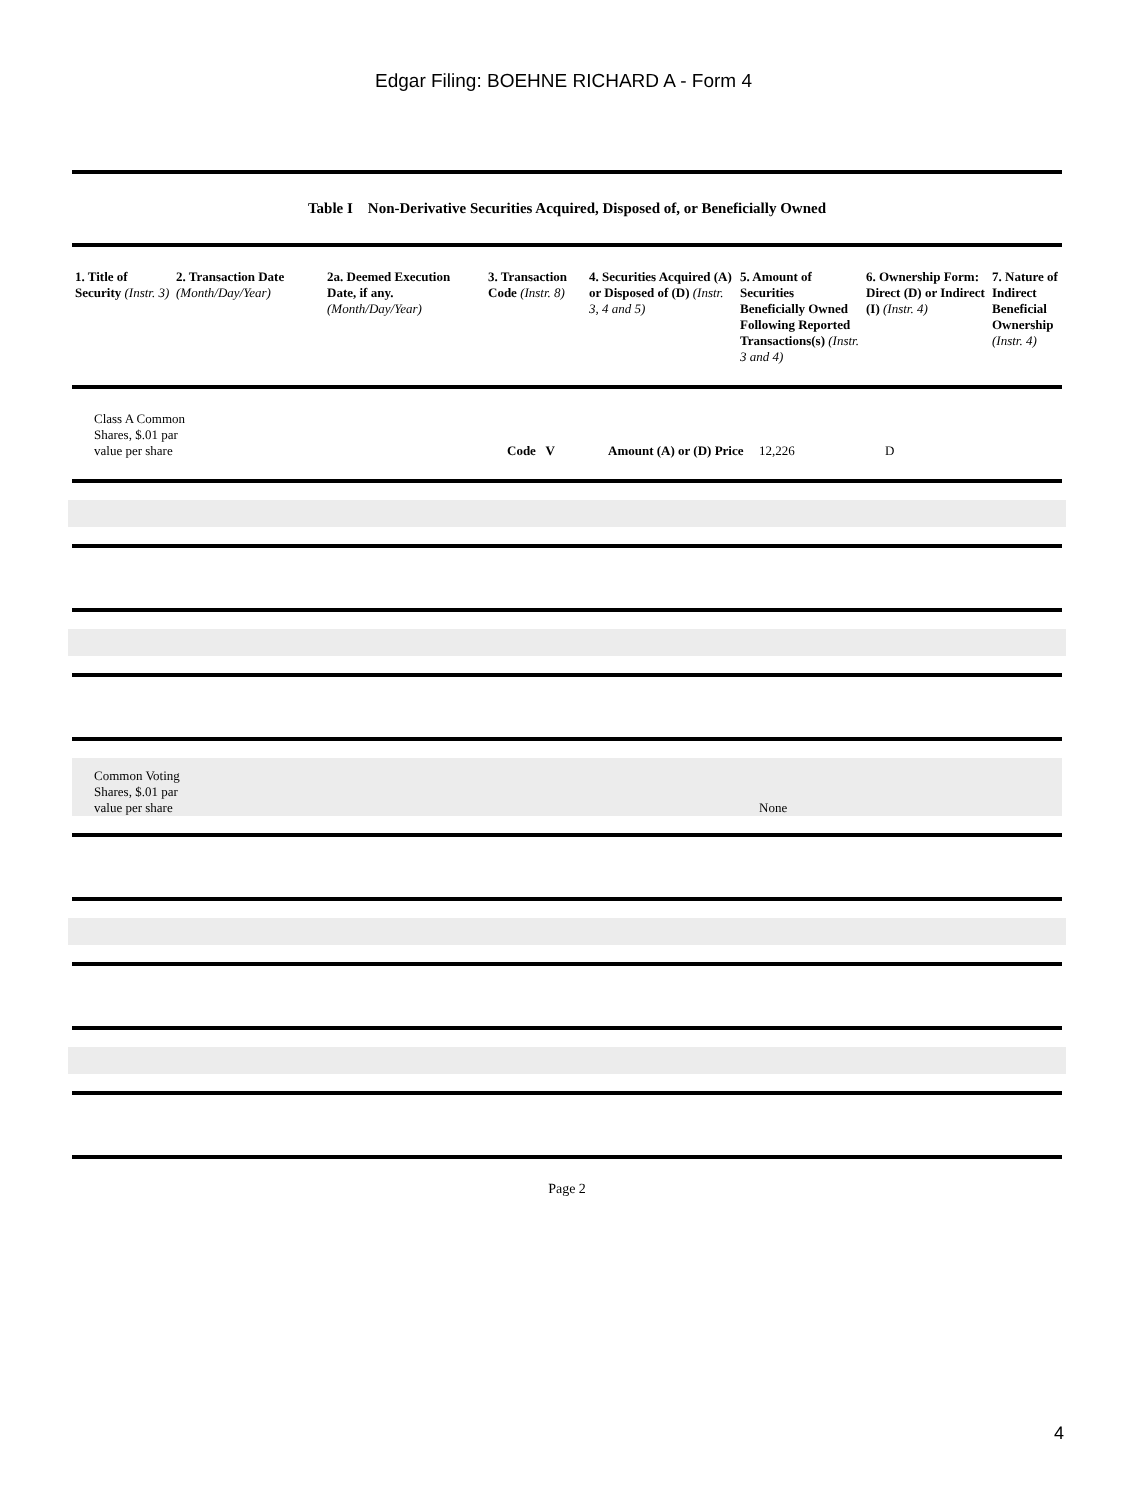Edgar Filing: BOEHNE RICHARD A - Form 4
Table I Non-Derivative Securities Acquired, Disposed of, or Beneficially Owned
| 1. Title of Security (Instr. 3) | 2. Transaction Date (Month/Day/Year) | 2a. Deemed Execution Date, if any. (Month/Day/Year) | 3. Transaction Code (Instr. 8) | 4. Securities Acquired (A) or Disposed of (D) (Instr. 3, 4 and 5) | 5. Amount of Securities Beneficially Owned Following Reported Transactions(s) (Instr. 3 and 4) | 6. Ownership Form: Direct (D) or Indirect (I) (Instr. 4) | 7. Nature of Indirect Beneficial Ownership (Instr. 4) |
| --- | --- | --- | --- | --- | --- | --- | --- |
| Class A Common Shares, $.01 par value per share | | | Code V | Amount (A) or (D) Price | 12,226 | D | |
| Common Voting Shares, $.01 par value per share | | | | | None | | |
Page 2
4